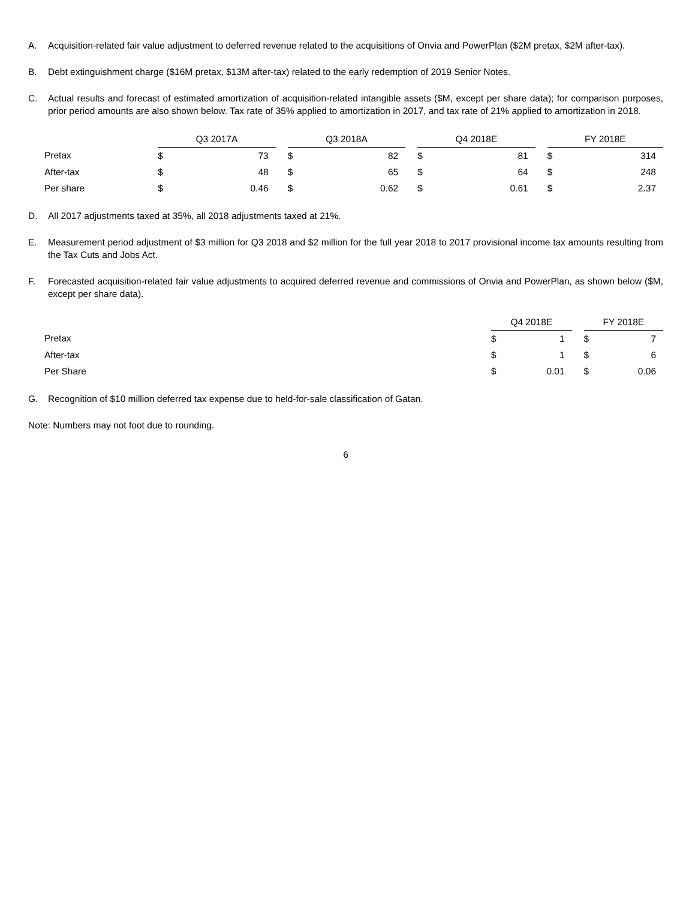A. Acquisition-related fair value adjustment to deferred revenue related to the acquisitions of Onvia and PowerPlan ($2M pretax, $2M after-tax).
B. Debt extinguishment charge ($16M pretax, $13M after-tax) related to the early redemption of 2019 Senior Notes.
C. Actual results and forecast of estimated amortization of acquisition-related intangible assets ($M, except per share data); for comparison purposes, prior period amounts are also shown below. Tax rate of 35% applied to amortization in 2017, and tax rate of 21% applied to amortization in 2018.
| | Q3 2017A | | | Q3 2018A | | | Q4 2018E | | | FY 2018E | |
| Pretax | $ | 73 | | $ | 82 | | $ | 81 | | $ | 314 |
| After-tax | $ | 48 | | $ | 65 | | $ | 64 | | $ | 248 |
| Per share | $ | 0.46 | | $ | 0.62 | | $ | 0.61 | | $ | 2.37 |
D. All 2017 adjustments taxed at 35%, all 2018 adjustments taxed at 21%.
E. Measurement period adjustment of $3 million for Q3 2018 and $2 million for the full year 2018 to 2017 provisional income tax amounts resulting from the Tax Cuts and Jobs Act.
F. Forecasted acquisition-related fair value adjustments to acquired deferred revenue and commissions of Onvia and PowerPlan, as shown below ($M, except per share data).
| | Q4 2018E | | | FY 2018E | |
| Pretax | $ | 1 | | $ | 7 |
| After-tax | $ | 1 | | $ | 6 |
| Per Share | $ | 0.01 | | $ | 0.06 |
G. Recognition of $10 million deferred tax expense due to held-for-sale classification of Gatan.
Note: Numbers may not foot due to rounding.
6